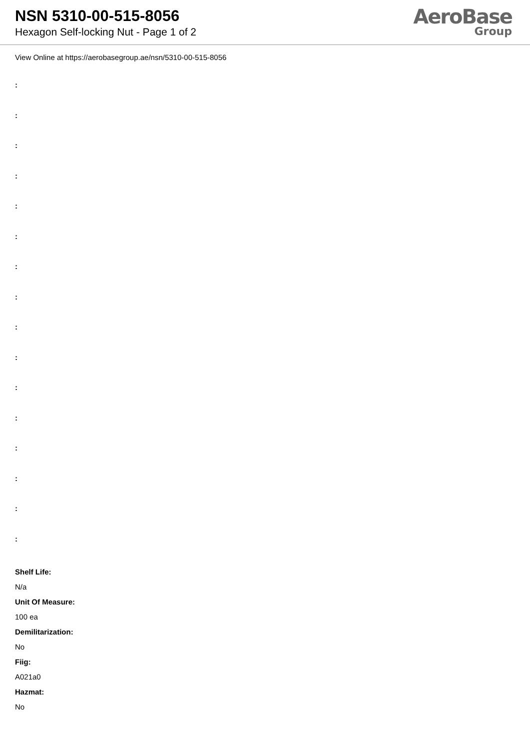NSN 5310-00-515-8056
Hexagon Self-locking Nut - Page 1 of 2
AeroBase
Group
View Online at https://aerobasegroup.ae/nsn/5310-00-515-8056
:
:
:
:
:
:
:
:
:
:
:
:
:
:
:
:
Shelf Life:
N/a
Unit Of Measure:
100 ea
Demilitarization:
No
Fiig:
A021a0
Hazmat:
No